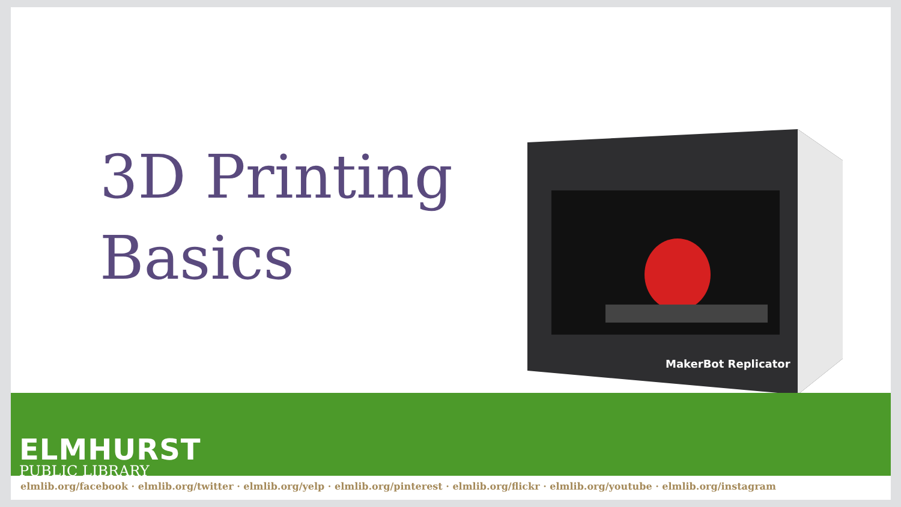3D Printing
Basics
MakerBot Replicator
ELMHURST
PUBLIC LIBRARY
elmlib.org/facebook · elmlib.org/twitter · elmlib.org/yelp · elmlib.org/pinterest · elmlib.org/flickr · elmlib.org/youtube · elmlib.org/instagram